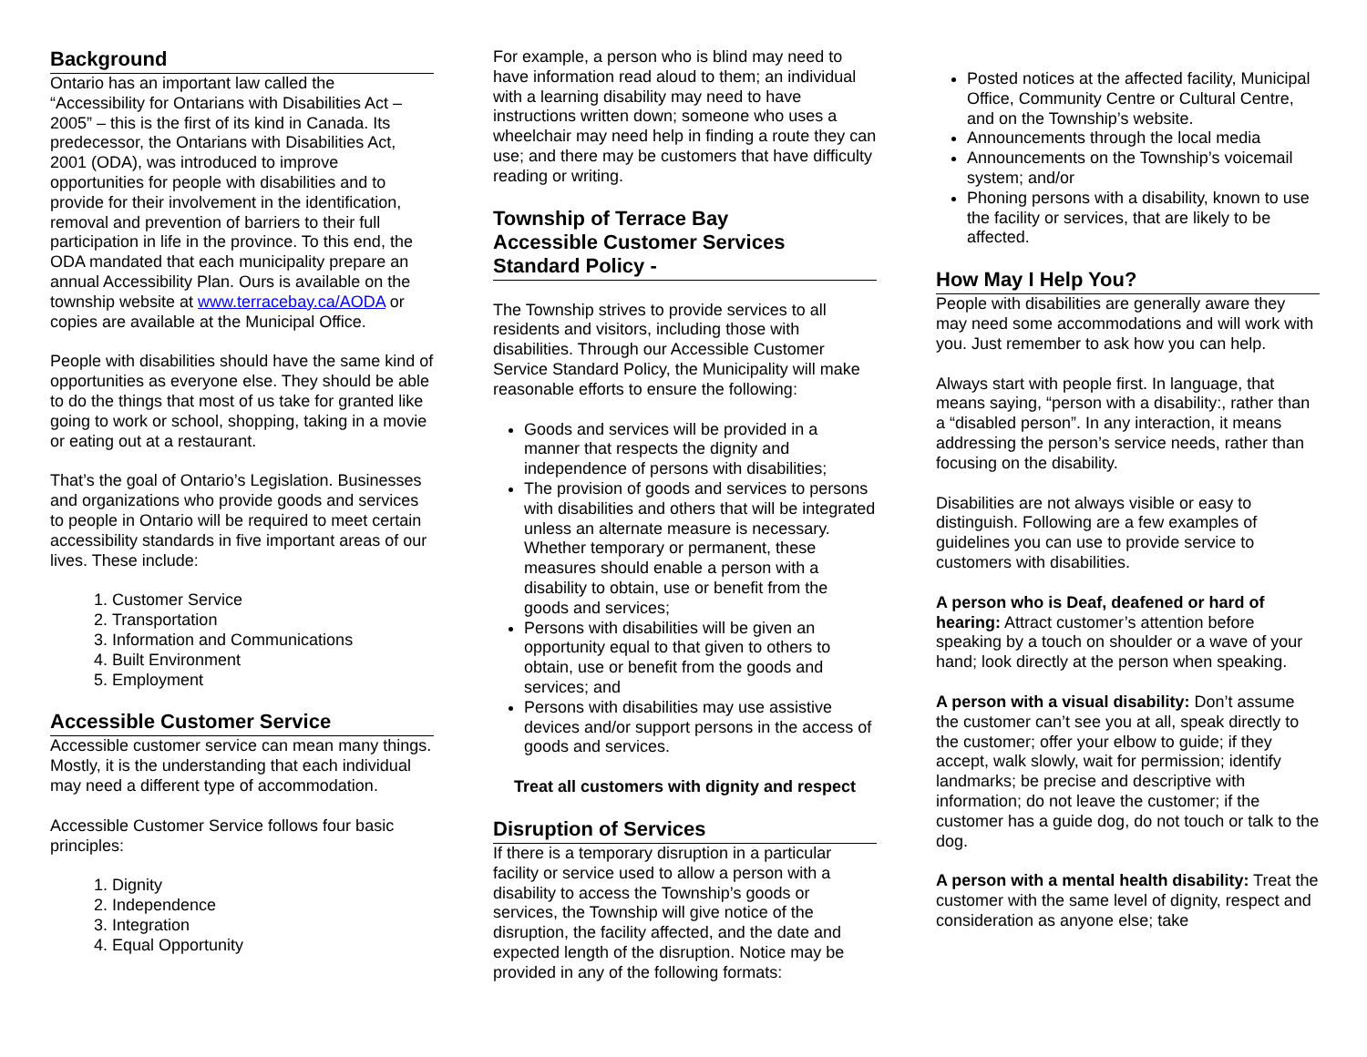Background
Ontario has an important law called the “Accessibility for Ontarians with Disabilities Act – 2005” – this is the first of its kind in Canada. Its predecessor, the Ontarians with Disabilities Act, 2001 (ODA), was introduced to improve opportunities for people with disabilities and to provide for their involvement in the identification, removal and prevention of barriers to their full participation in life in the province. To this end, the ODA mandated that each municipality prepare an annual Accessibility Plan. Ours is available on the township website at www.terracebay.ca/AODA or copies are available at the Municipal Office.
People with disabilities should have the same kind of opportunities as everyone else. They should be able to do the things that most of us take for granted like going to work or school, shopping, taking in a movie or eating out at a restaurant.
That’s the goal of Ontario’s Legislation. Businesses and organizations who provide goods and services to people in Ontario will be required to meet certain accessibility standards in five important areas of our lives. These include:
1. Customer Service
2. Transportation
3. Information and Communications
4. Built Environment
5. Employment
Accessible Customer Service
Accessible customer service can mean many things. Mostly, it is the understanding that each individual may need a different type of accommodation.
Accessible Customer Service follows four basic principles:
1. Dignity
2. Independence
3. Integration
4. Equal Opportunity
For example, a person who is blind may need to have information read aloud to them; an individual with a learning disability may need to have instructions written down; someone who uses a wheelchair may need help in finding a route they can use; and there may be customers that have difficulty reading or writing.
Township of Terrace Bay
Accessible Customer Services
Standard Policy -
The Township strives to provide services to all residents and visitors, including those with disabilities. Through our Accessible Customer Service Standard Policy, the Municipality will make reasonable efforts to ensure the following:
Goods and services will be provided in a manner that respects the dignity and independence of persons with disabilities;
The provision of goods and services to persons with disabilities and others that will be integrated unless an alternate measure is necessary. Whether temporary or permanent, these measures should enable a person with a disability to obtain, use or benefit from the goods and services;
Persons with disabilities will be given an opportunity equal to that given to others to obtain, use or benefit from the goods and services; and
Persons with disabilities may use assistive devices and/or support persons in the access of goods and services.
Treat all customers with dignity and respect
Disruption of Services
If there is a temporary disruption in a particular facility or service used to allow a person with a disability to access the Township’s goods or services, the Township will give notice of the disruption, the facility affected, and the date and expected length of the disruption. Notice may be provided in any of the following formats:
Posted notices at the affected facility, Municipal Office, Community Centre or Cultural Centre, and on the Township’s website.
Announcements through the local media
Announcements on the Township’s voicemail system; and/or
Phoning persons with a disability, known to use the facility or services, that are likely to be affected.
How May I Help You?
People with disabilities are generally aware they may need some accommodations and will work with you. Just remember to ask how you can help.
Always start with people first. In language, that means saying, “person with a disability:, rather than a “disabled person”. In any interaction, it means addressing the person’s service needs, rather than focusing on the disability.
Disabilities are not always visible or easy to distinguish. Following are a few examples of guidelines you can use to provide service to customers with disabilities.
A person who is Deaf, deafened or hard of hearing: Attract customer’s attention before speaking by a touch on shoulder or a wave of your hand; look directly at the person when speaking.
A person with a visual disability: Don’t assume the customer can’t see you at all, speak directly to the customer; offer your elbow to guide; if they accept, walk slowly, wait for permission; identify landmarks; be precise and descriptive with information; do not leave the customer; if the customer has a guide dog, do not touch or talk to the dog.
A person with a mental health disability: Treat the customer with the same level of dignity, respect and consideration as anyone else; take